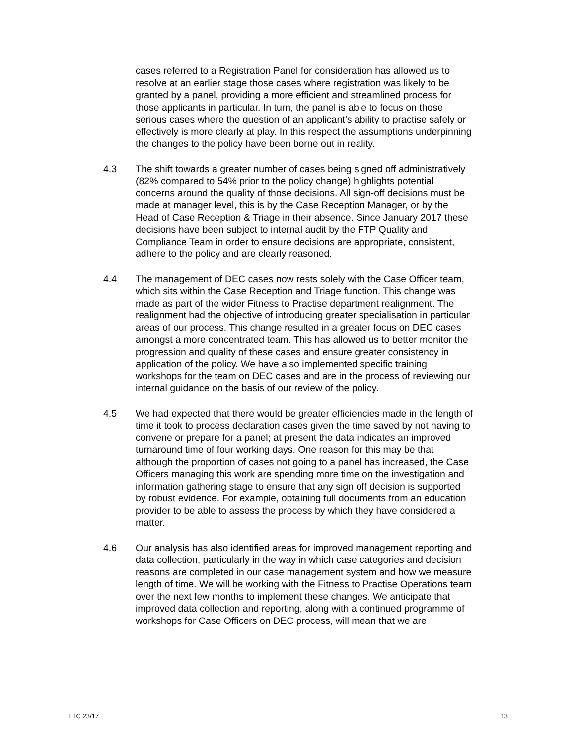cases referred to a Registration Panel for consideration has allowed us to resolve at an earlier stage those cases where registration was likely to be granted by a panel, providing a more efficient and streamlined process for those applicants in particular. In turn, the panel is able to focus on those serious cases where the question of an applicant’s ability to practise safely or effectively is more clearly at play. In this respect the assumptions underpinning the changes to the policy have been borne out in reality.
4.3 The shift towards a greater number of cases being signed off administratively (82% compared to 54% prior to the policy change) highlights potential concerns around the quality of those decisions. All sign-off decisions must be made at manager level, this is by the Case Reception Manager, or by the Head of Case Reception & Triage in their absence. Since January 2017 these decisions have been subject to internal audit by the FTP Quality and Compliance Team in order to ensure decisions are appropriate, consistent, adhere to the policy and are clearly reasoned.
4.4 The management of DEC cases now rests solely with the Case Officer team, which sits within the Case Reception and Triage function. This change was made as part of the wider Fitness to Practise department realignment. The realignment had the objective of introducing greater specialisation in particular areas of our process. This change resulted in a greater focus on DEC cases amongst a more concentrated team. This has allowed us to better monitor the progression and quality of these cases and ensure greater consistency in application of the policy. We have also implemented specific training workshops for the team on DEC cases and are in the process of reviewing our internal guidance on the basis of our review of the policy.
4.5 We had expected that there would be greater efficiencies made in the length of time it took to process declaration cases given the time saved by not having to convene or prepare for a panel; at present the data indicates an improved turnaround time of four working days. One reason for this may be that although the proportion of cases not going to a panel has increased, the Case Officers managing this work are spending more time on the investigation and information gathering stage to ensure that any sign off decision is supported by robust evidence. For example, obtaining full documents from an education provider to be able to assess the process by which they have considered a matter.
4.6 Our analysis has also identified areas for improved management reporting and data collection, particularly in the way in which case categories and decision reasons are completed in our case management system and how we measure length of time. We will be working with the Fitness to Practise Operations team over the next few months to implement these changes. We anticipate that improved data collection and reporting, along with a continued programme of workshops for Case Officers on DEC process, will mean that we are
ETC 23/17 13